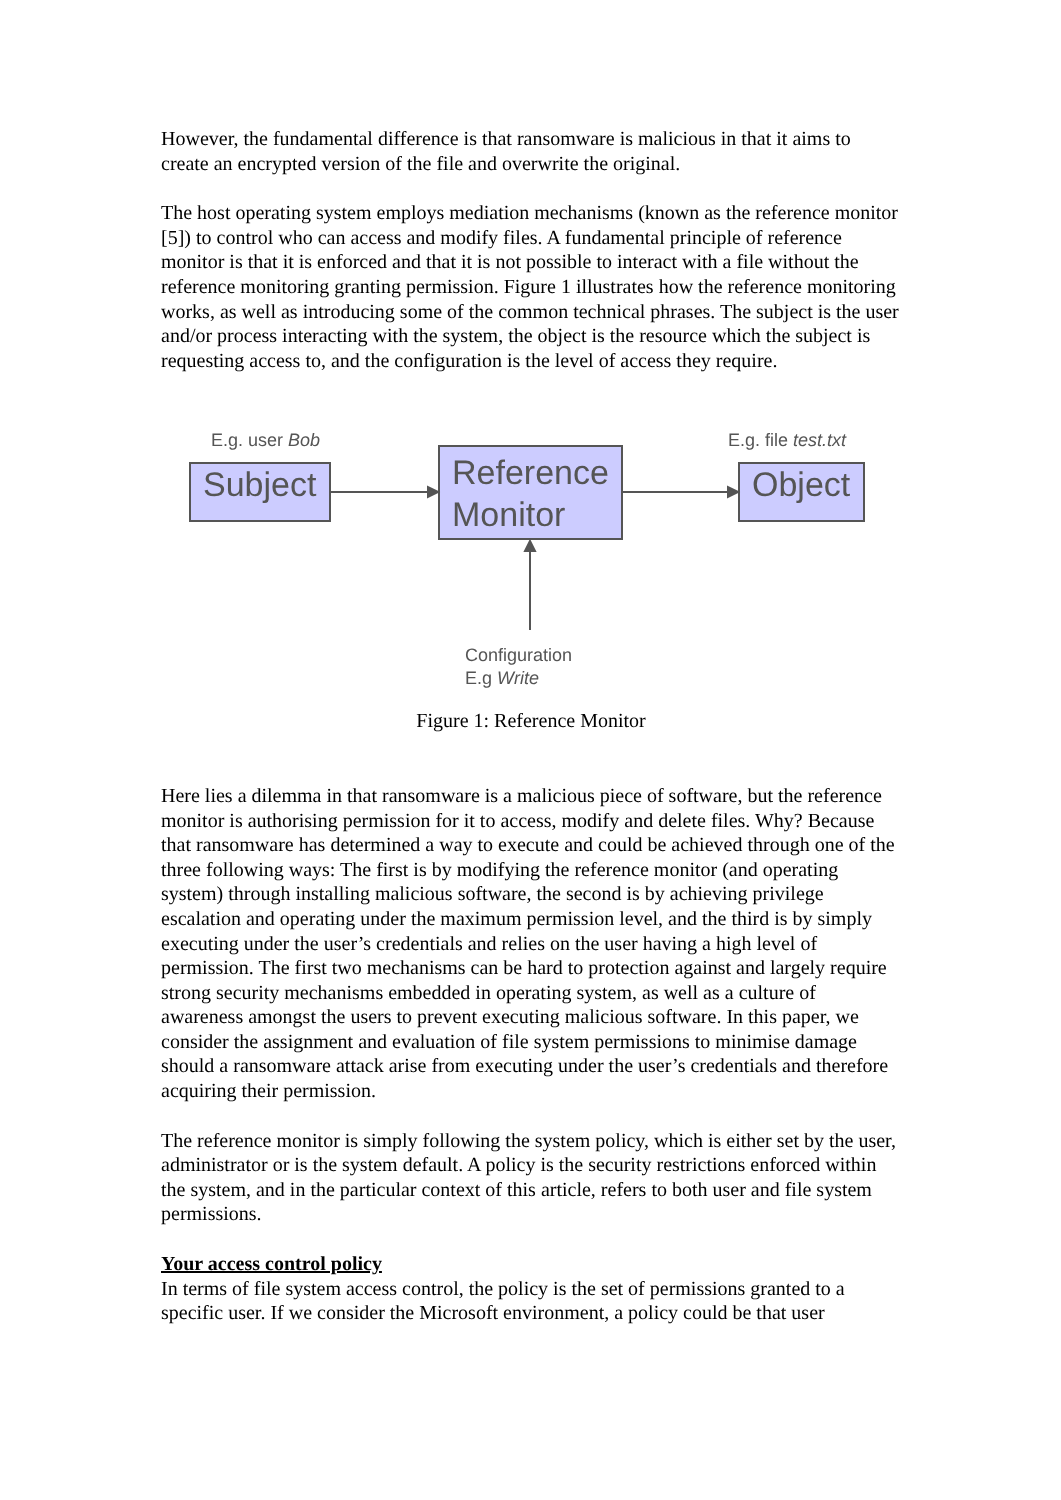However, the fundamental difference is that ransomware is malicious in that it aims to create an encrypted version of the file and overwrite the original.
The host operating system employs mediation mechanisms (known as the reference monitor [5]) to control who can access and modify files. A fundamental principle of reference monitor is that it is enforced and that it is not possible to interact with a file without the reference monitoring granting permission. Figure 1 illustrates how the reference monitoring works, as well as introducing some of the common technical phrases. The subject is the user and/or process interacting with the system, the object is the resource which the subject is requesting access to, and the configuration is the level of access they require.
E.g. user Bob E.g. file test.txt
Subject
Reference Monitor
Object
Configuration
E.g Write
Figure 1: Reference Monitor
Here lies a dilemma in that ransomware is a malicious piece of software, but the reference monitor is authorising permission for it to access, modify and delete files. Why? Because that ransomware has determined a way to execute and could be achieved through one of the three following ways: The first is by modifying the reference monitor (and operating system) through installing malicious software, the second is by achieving privilege escalation and operating under the maximum permission level, and the third is by simply executing under the user’s credentials and relies on the user having a high level of permission. The first two mechanisms can be hard to protection against and largely require strong security mechanisms embedded in operating system, as well as a culture of awareness amongst the users to prevent executing malicious software. In this paper, we consider the assignment and evaluation of file system permissions to minimise damage should a ransomware attack arise from executing under the user’s credentials and therefore acquiring their permission.
The reference monitor is simply following the system policy, which is either set by the user, administrator or is the system default. A policy is the security restrictions enforced within the system, and in the particular context of this article, refers to both user and file system permissions.
Your access control policy
In terms of file system access control, the policy is the set of permissions granted to a specific user. If we consider the Microsoft environment, a policy could be that user